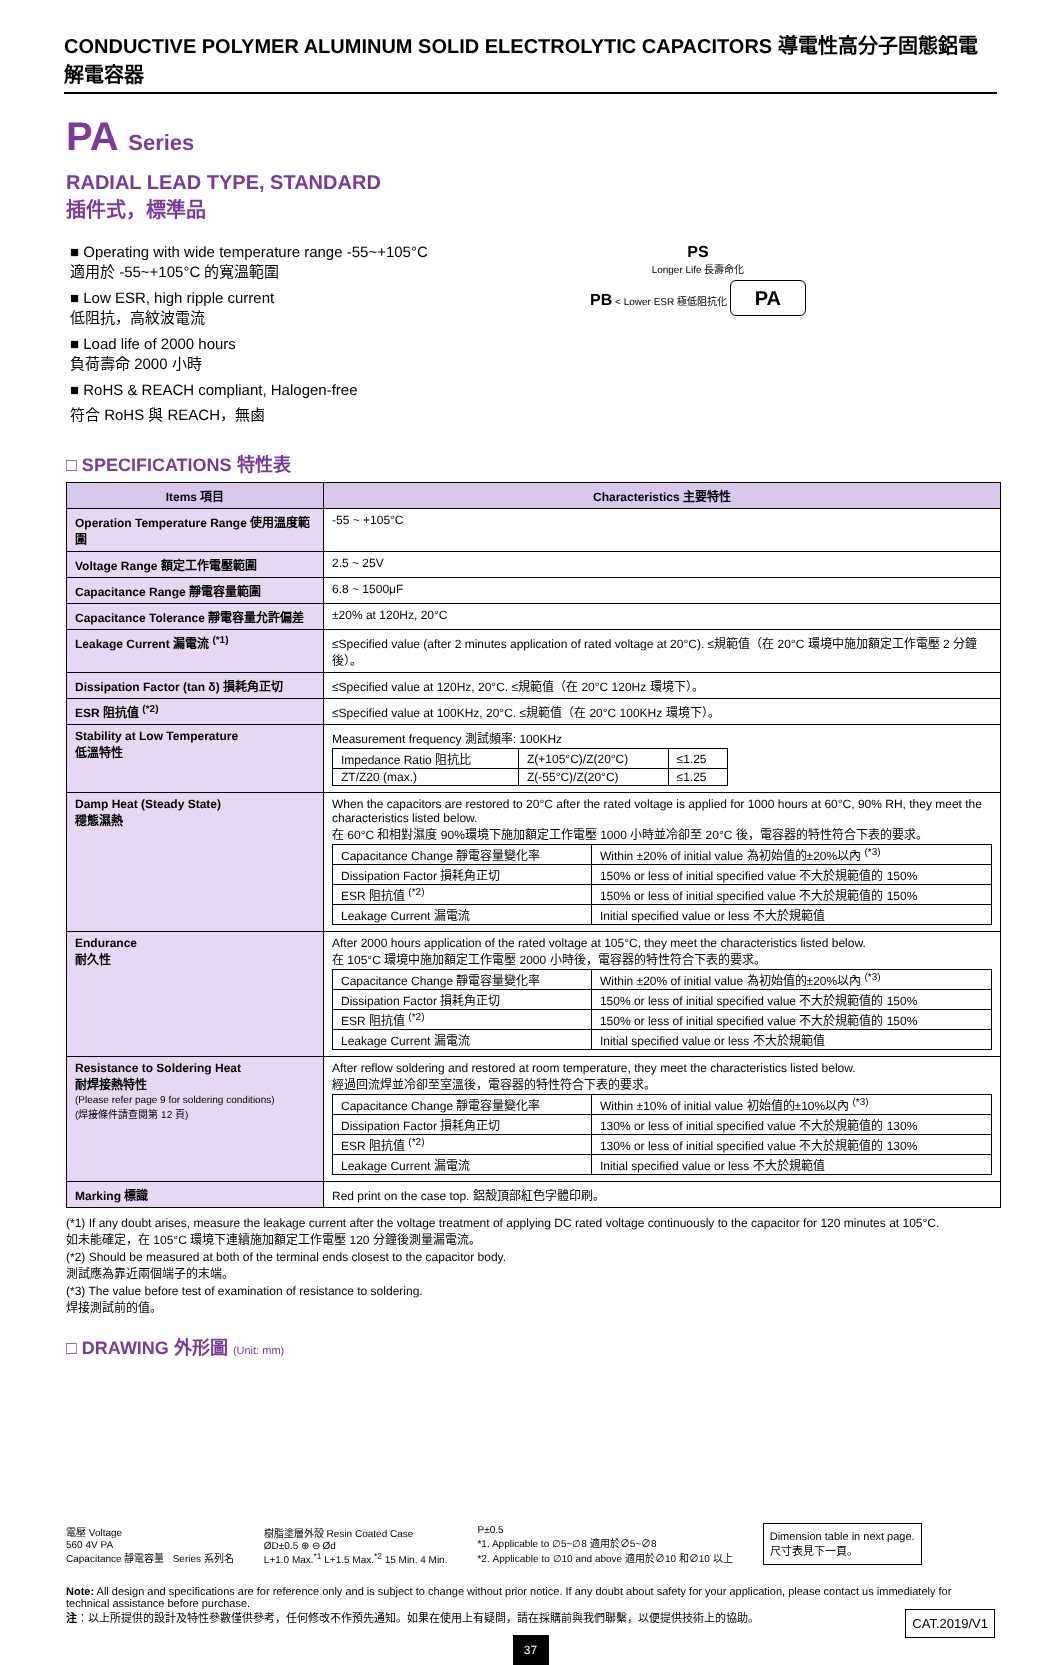CONDUCTIVE POLYMER ALUMINUM SOLID ELECTROLYTIC CAPACITORS 導電性高分子固態鋁電解電容器
PA Series
RADIAL LEAD TYPE, STANDARD
插件式，標準品
■ Operating with wide temperature range -55~+105°C
適用於 -55~+105°C 的寬溫範圍
■ Low ESR, high ripple current
低阻抗，高紋波電流
■ Load life of 2000 hours
負荷壽命 2000 小時
■ RoHS & REACH compliant, Halogen-free
符合 RoHS 與 REACH，無鹵
PS
Longer Life 長壽命化
PB < Lower ESR 極低阻抗化 PA
□ SPECIFICATIONS 特性表
| Items 項目 | Characteristics 主要特性 |
| --- | --- |
| Operation Temperature Range 使用溫度範圍 | -55 ~ +105°C |
| Voltage Range 額定工作電壓範圍 | 2.5 ~ 25V |
| Capacitance Range 靜電容量範圍 | 6.8 ~ 1500μF |
| Capacitance Tolerance 靜電容量允許偏差 | ±20% at 120Hz, 20°C |
| Leakage Current 漏電流 <sup>(*1)</sup> | ≤Specified value (after 2 minutes application of rated voltage at 20°C). ≤規範值（在 20°C 環境中施加額定工作電壓 2 分鐘後）。 |
| Dissipation Factor (tan δ) 損耗角正切 | ≤Specified value at 120Hz, 20°C. ≤規範值（在 20°C 120Hz 環境下）。 |
| ESR 阻抗值 <sup>(*2)</sup> | ≤Specified value at 100KHz, 20°C. ≤規範值（在 20°C 100KHz 環境下）。 |
| Stability at Low Temperature 低溫特性 | Measurement frequency 測試頻率: 100KHz / Impedance Ratio 阻抗比 / Z(+105°C)/Z(20°C) / ≤1.25 / / ZT/Z20 (max.) / Z(-55°C)/Z(20°C) / ≤1.25 / |
| Damp Heat (Steady State) 穩態濕熱 | When the capacitors are restored to 20°C after the rated voltage is applied for 1000 hours at 60°C, 90% RH, they meet the characteristics listed below. 在 60°C 和相對濕度 90%環境下施加額定工作電壓 1000 小時並冷卻至 20°C 後，電容器的特性符合下表的要求。 / Capacitance Change 靜電容量變化率 / Within ±20% of initial value 為初始值的±20%以內 <sup>(*3)</sup> / / Dissipation Factor 損耗角正切 / 150% or less of initial specified value 不大於規範值的 150% / / ESR 阻抗值 <sup>(*2)</sup> / 150% or less of initial specified value 不大於規範值的 150% / / Leakage Current 漏電流 / Initial specified value or less 不大於規範值 / |
| Endurance 耐久性 | After 2000 hours application of the rated voltage at 105°C, they meet the characteristics listed below. 在 105°C 環境中施加額定工作電壓 2000 小時後，電容器的特性符合下表的要求。 / Capacitance Change 靜電容量變化率 / Within ±20% of initial value 為初始值的±20%以內 <sup>(*3)</sup> / / Dissipation Factor 損耗角正切 / 150% or less of initial specified value 不大於規範值的 150% / / ESR 阻抗值 <sup>(*2)</sup> / 150% or less of initial specified value 不大於規範值的 150% / / Leakage Current 漏電流 / Initial specified value or less 不大於規範值 / |
| Resistance to Soldering Heat 耐焊接熱特性 (Please refer page 9 for soldering conditions) (焊接條件請查閱第 12 頁) | After reflow soldering and restored at room temperature, they meet the characteristics listed below. 經過回流焊並冷卻至室溫後，電容器的特性符合下表的要求。 / Capacitance Change 靜電容量變化率 / Within ±10% of initial value 初始值的±10%以內 <sup>(*3)</sup> / / Dissipation Factor 損耗角正切 / 130% or less of initial specified value 不大於規範值的 130% / / ESR 阻抗值 <sup>(*2)</sup> / 130% or less of initial specified value 不大於規範值的 130% / / Leakage Current 漏電流 / Initial specified value or less 不大於規範值 / |
| Marking 標識 | Red print on the case top. 鋁殼頂部紅色字體印刷。 |
(*1) If any doubt arises, measure the leakage current after the voltage treatment of applying DC rated voltage continuously to the capacitor for 120 minutes at 105°C.
如未能確定，在 105°C 環境下連續施加額定工作電壓 120 分鐘後測量漏電流。
(*2) Should be measured at both of the terminal ends closest to the capacitor body.
測試應為靠近兩個端子的末端。
(*3) The value before test of examination of resistance to soldering.
焊接測試前的值。
□ DRAWING 外形圖 (Unit: mm)
電壓 Voltage
560 4V PA
Capacitance 靜電容量 Series 系列名
樹脂塗層外殼 Resin Coated Case
ØD±0.5 ⊕ ⊖ Ød
L+1.0 Max.<sup>*1</sup> L+1.5 Max.<sup>*2</sup> 15 Min. 4 Min.
P±0.5
*1. Applicable to ∅5~∅8 適用於∅5~∅8
*2. Applicable to ∅10 and above 適用於∅10 和∅10 以上
Dimension table in next page.
尺寸表見下一頁。
Note: All design and specifications are for reference only and is subject to change without prior notice. If any doubt about safety for your application, please contact us immediately for technical assistance before purchase.
注：以上所提供的設計及特性參數僅供參考，任何修改不作預先通知。如果在使用上有疑問，請在採購前與我們聯繫，以便提供技術上的協助。 CAT.2019/V1
37